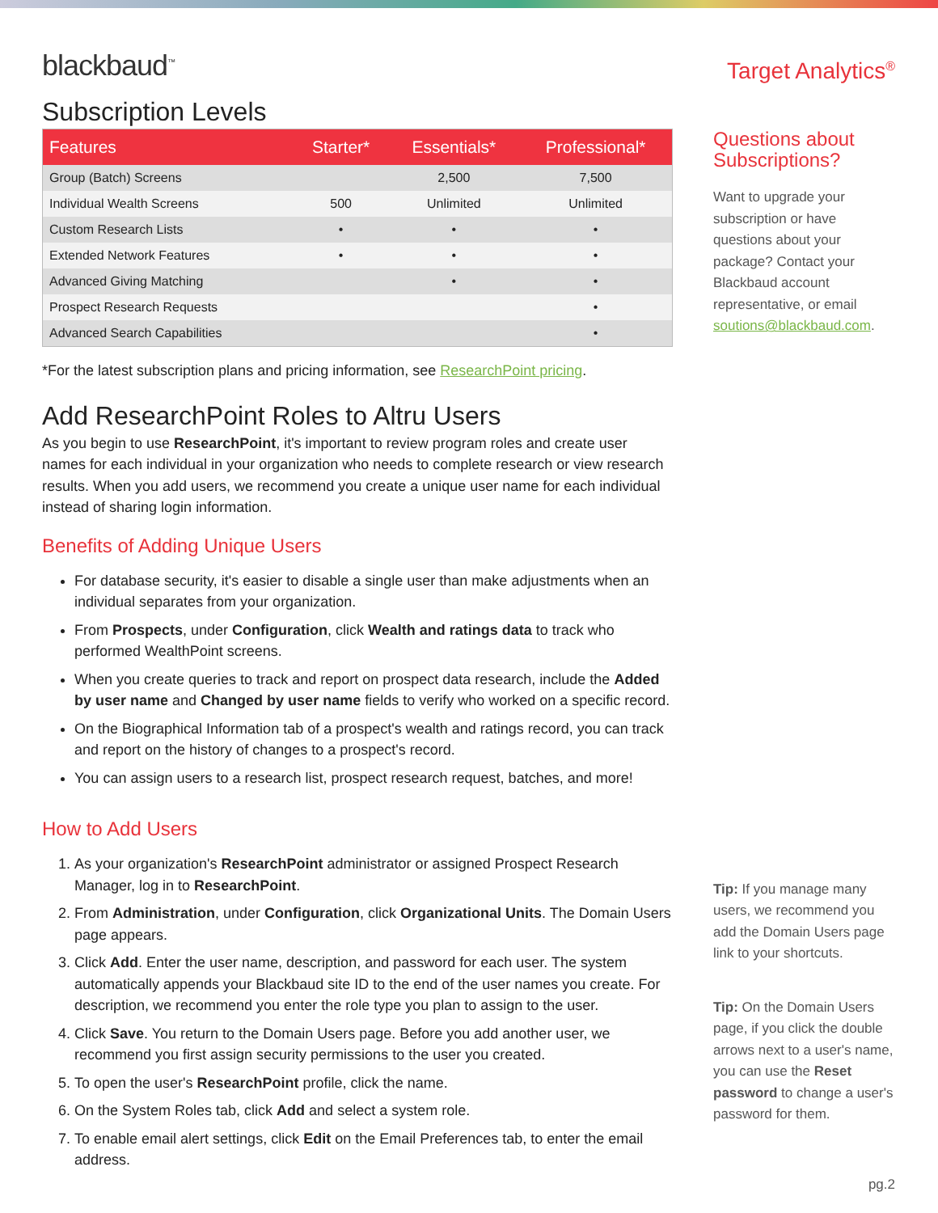blackbaud<sup>™</sup>
Subscription Levels
| Features | Starter* | Essentials* | Professional* |
| --- | --- | --- | --- |
| Group (Batch) Screens | | 2,500 | 7,500 |
| Individual Wealth Screens | 500 | Unlimited | Unlimited |
| Custom Research Lists | • | • | • |
| Extended Network Features | • | • | • |
| Advanced Giving Matching | | • | • |
| Prospect Research Requests | | | • |
| Advanced Search Capabilities | | | • |
*For the latest subscription plans and pricing information, see ResearchPoint pricing.
Add ResearchPoint Roles to Altru Users
As you begin to use ResearchPoint, it's important to review program roles and create user names for each individual in your organization who needs to complete research or view research results. When you add users, we recommend you create a unique user name for each individual instead of sharing login information.
Benefits of Adding Unique Users
For database security, it's easier to disable a single user than make adjustments when an individual separates from your organization.
From Prospects, under Configuration, click Wealth and ratings data to track who performed WealthPoint screens.
When you create queries to track and report on prospect data research, include the Added by user name and Changed by user name fields to verify who worked on a specific record.
On the Biographical Information tab of a prospect's wealth and ratings record, you can track and report on the history of changes to a prospect's record.
You can assign users to a research list, prospect research request, batches, and more!
How to Add Users
1. As your organization's ResearchPoint administrator or assigned Prospect Research Manager, log in to ResearchPoint.
2. From Administration, under Configuration, click Organizational Units. The Domain Users page appears.
3. Click Add. Enter the user name, description, and password for each user. The system automatically appends your Blackbaud site ID to the end of the user names you create. For description, we recommend you enter the role type you plan to assign to the user.
4. Click Save. You return to the Domain Users page. Before you add another user, we recommend you first assign security permissions to the user you created.
5. To open the user's ResearchPoint profile, click the name.
6. On the System Roles tab, click Add and select a system role.
7. To enable email alert settings, click Edit on the Email Preferences tab, to enter the email address.
Target Analytics<sup>®</sup>
Questions about Subscriptions?
Want to upgrade your subscription or have questions about your package? Contact your Blackbaud account representative, or email soutions@blackbaud.com.
Tip: If you manage many users, we recommend you add the Domain Users page link to your shortcuts.
Tip: On the Domain Users page, if you click the double arrows next to a user's name, you can use the Reset password to change a user's password for them.
pg.2